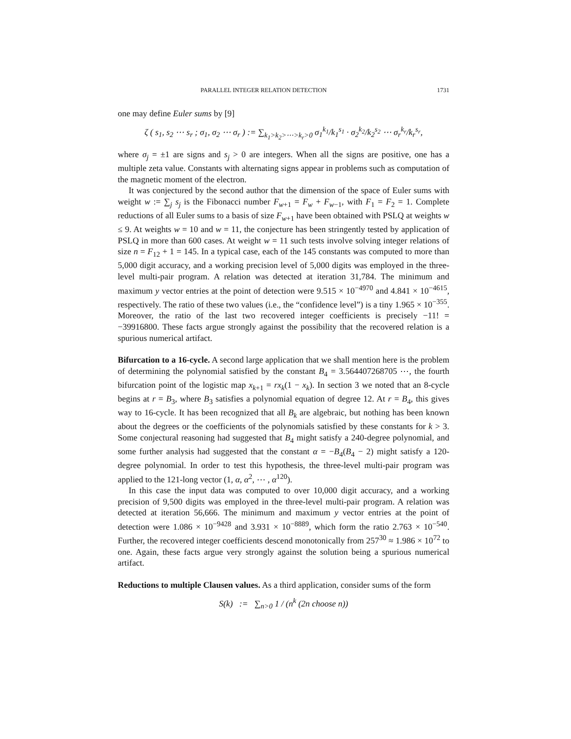PARALLEL INTEGER RELATION DETECTION 1731
one may define Euler sums by [9]
ζ ( s<sub>1</sub>, s<sub>2</sub> ⋯ s<sub>r</sub> ; σ<sub>1</sub>, σ<sub>2</sub> ⋯ σ<sub>r</sub> ) := ∑<sub>k<sub>1</sub>>k<sub>2</sub>>⋯>k<sub>r</sub>>0</sub> σ<sub>1</sub><sup>k<sub>1</sub></sup>/k<sub>1</sub><sup>s<sub>1</sub></sup> · σ<sub>2</sub><sup>k<sub>2</sub></sup>/k<sub>2</sub><sup>s<sub>2</sub></sup> ⋯ σ<sub>r</sub><sup>k<sub>r</sub></sup>/k<sub>r</sub><sup>s<sub>r</sub></sup>,
where σ<sub>j</sub> = ±1 are signs and s<sub>j</sub> > 0 are integers. When all the signs are positive, one has a multiple zeta value. Constants with alternating signs appear in problems such as computation of the magnetic moment of the electron.
It was conjectured by the second author that the dimension of the space of Euler sums with weight w := ∑<sub>j</sub> s<sub>j</sub> is the Fibonacci number F<sub>w+1</sub> = F<sub>w</sub> + F<sub>w−1</sub>, with F<sub>1</sub> = F<sub>2</sub> = 1. Complete reductions of all Euler sums to a basis of size F<sub>w+1</sub> have been obtained with PSLQ at weights w ≤ 9. At weights w = 10 and w = 11, the conjecture has been stringently tested by application of PSLQ in more than 600 cases. At weight w = 11 such tests involve solving integer relations of size n = F<sub>12</sub> + 1 = 145. In a typical case, each of the 145 constants was computed to more than 5,000 digit accuracy, and a working precision level of 5,000 digits was employed in the three-level multi-pair program. A relation was detected at iteration 31,784. The minimum and maximum y vector entries at the point of detection were 9.515 × 10<sup>−4970</sup> and 4.841 × 10<sup>−4615</sup>, respectively. The ratio of these two values (i.e., the “confidence level”) is a tiny 1.965 × 10<sup>−355</sup>. Moreover, the ratio of the last two recovered integer coefficients is precisely −11! = −39916800. These facts argue strongly against the possibility that the recovered relation is a spurious numerical artifact.
Bifurcation to a 16-cycle. A second large application that we shall mention here is the problem of determining the polynomial satisfied by the constant B<sub>4</sub> = 3.564407268705 ⋯, the fourth bifurcation point of the logistic map x<sub>k+1</sub> = rx<sub>k</sub>(1 − x<sub>k</sub>). In section 3 we noted that an 8-cycle begins at r = B<sub>3</sub>, where B<sub>3</sub> satisfies a polynomial equation of degree 12. At r = B<sub>4</sub>, this gives way to 16-cycle. It has been recognized that all B<sub>k</sub> are algebraic, but nothing has been known about the degrees or the coefficients of the polynomials satisfied by these constants for k > 3. Some conjectural reasoning had suggested that B<sub>4</sub> might satisfy a 240-degree polynomial, and some further analysis had suggested that the constant α = −B<sub>4</sub>(B<sub>4</sub> − 2) might satisfy a 120-degree polynomial. In order to test this hypothesis, the three-level multi-pair program was applied to the 121-long vector (1, α, α<sup>2</sup>, ⋯ , α<sup>120</sup>).
In this case the input data was computed to over 10,000 digit accuracy, and a working precision of 9,500 digits was employed in the three-level multi-pair program. A relation was detected at iteration 56,666. The minimum and maximum y vector entries at the point of detection were 1.086 × 10<sup>−9428</sup> and 3.931 × 10<sup>−8889</sup>, which form the ratio 2.763 × 10<sup>−540</sup>. Further, the recovered integer coefficients descend monotonically from 257<sup>30</sup> ≈ 1.986 × 10<sup>72</sup> to one. Again, these facts argue very strongly against the solution being a spurious numerical artifact.
Reductions to multiple Clausen values. As a third application, consider sums of the form
S(k) := ∑<sub>n>0</sub> 1 / (n<sup>k</sup> (2n choose n))